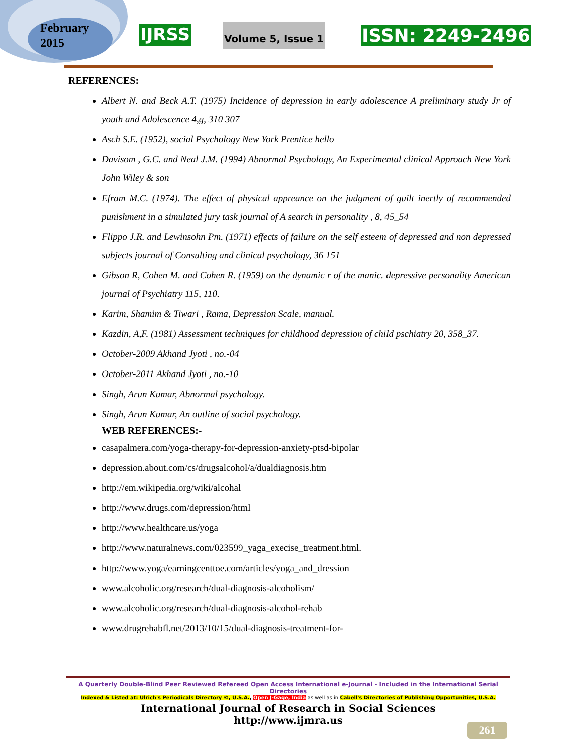February
2015
IJRSS
Volume 5, Issue 1
ISSN: 2249-2496
REFERENCES:
Albert N. and Beck A.T. (1975) Incidence of depression in early adolescence A preliminary study Jr of youth and Adolescence 4,g, 310 307
Asch S.E. (1952), social Psychology New York Prentice hello
Davisom , G.C. and Neal J.M. (1994) Abnormal Psychology, An Experimental clinical Approach New York John Wiley & son
Efram M.C. (1974). The effect of physical appreance on the judgment of guilt inertly of recommended punishment in a simulated jury task journal of A search in personality , 8, 45_54
Flippo J.R. and Lewinsohn Pm. (1971) effects of failure on the self esteem of depressed and non depressed subjects journal of Consulting and clinical psychology, 36 151
Gibson R, Cohen M. and Cohen R. (1959) on the dynamic r of the manic. depressive personality American journal of Psychiatry 115, 110.
Karim, Shamim & Tiwari , Rama, Depression Scale, manual.
Kazdin, A,F. (1981) Assessment techniques for childhood depression of child pschiatry 20, 358_37.
October-2009 Akhand Jyoti , no.-04
October-2011 Akhand Jyoti , no.-10
Singh, Arun Kumar, Abnormal psychology.
Singh, Arun Kumar, An outline of social psychology.
WEB REFERENCES:-
casapalmera.com/yoga-therapy-for-depression-anxiety-ptsd-bipolar
depression.about.com/cs/drugsalcohol/a/dualdiagnosis.htm
http://em.wikipedia.org/wiki/alcohal
http://www.drugs.com/depression/html
http://www.healthcare.us/yoga
http://www.naturalnews.com/023599_yaga_execise_treatment.html.
http://www.yoga/earningcenttoe.com/articles/yoga_and_dression
www.alcoholic.org/research/dual-diagnosis-alcoholism/
www.alcoholic.org/research/dual-diagnosis-alcohol-rehab
www.drugrehabfl.net/2013/10/15/dual-diagnosis-treatment-for-
A Quarterly Double-Blind Peer Reviewed Refereed Open Access International e-Journal - Included in the International Serial Directories
Indexed & Listed at: Ulrich's Periodicals Directory ©, U.S.A., Open J-Gage, India as well as in Cabell's Directories of Publishing Opportunities, U.S.A.
International Journal of Research in Social Sciences
http://www.ijmra.us
261